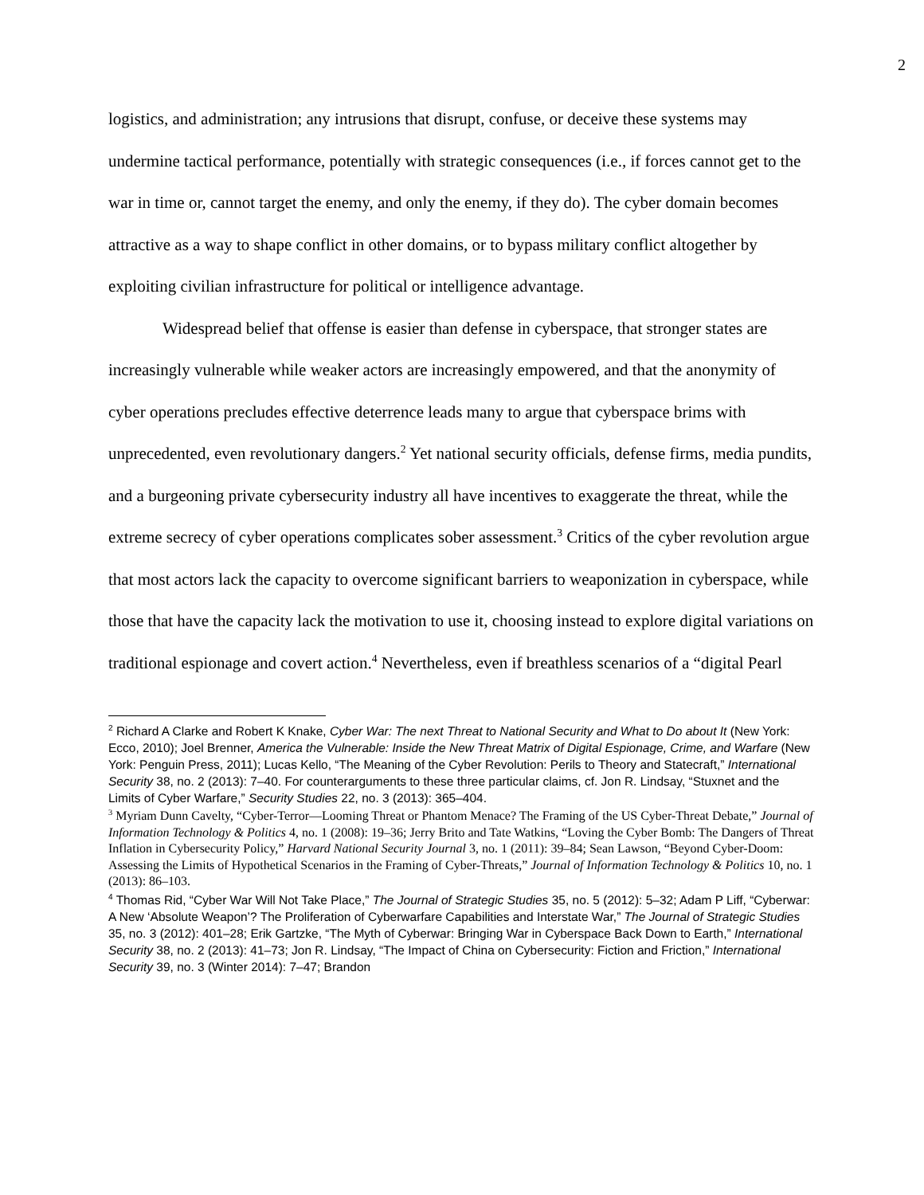2
logistics, and administration; any intrusions that disrupt, confuse, or deceive these systems may undermine tactical performance, potentially with strategic consequences (i.e., if forces cannot get to the war in time or, cannot target the enemy, and only the enemy, if they do). The cyber domain becomes attractive as a way to shape conflict in other domains, or to bypass military conflict altogether by exploiting civilian infrastructure for political or intelligence advantage.
Widespread belief that offense is easier than defense in cyberspace, that stronger states are increasingly vulnerable while weaker actors are increasingly empowered, and that the anonymity of cyber operations precludes effective deterrence leads many to argue that cyberspace brims with unprecedented, even revolutionary dangers.<sup>2</sup> Yet national security officials, defense firms, media pundits, and a burgeoning private cybersecurity industry all have incentives to exaggerate the threat, while the extreme secrecy of cyber operations complicates sober assessment.<sup>3</sup> Critics of the cyber revolution argue that most actors lack the capacity to overcome significant barriers to weaponization in cyberspace, while those that have the capacity lack the motivation to use it, choosing instead to explore digital variations on traditional espionage and covert action.<sup>4</sup> Nevertheless, even if breathless scenarios of a “digital Pearl
<sup>2</sup> Richard A Clarke and Robert K Knake, Cyber War: The next Threat to National Security and What to Do about It (New York: Ecco, 2010); Joel Brenner, America the Vulnerable: Inside the New Threat Matrix of Digital Espionage, Crime, and Warfare (New York: Penguin Press, 2011); Lucas Kello, “The Meaning of the Cyber Revolution: Perils to Theory and Statecraft,” International Security 38, no. 2 (2013): 7–40. For counterarguments to these three particular claims, cf. Jon R. Lindsay, “Stuxnet and the Limits of Cyber Warfare,” Security Studies 22, no. 3 (2013): 365–404.
<sup>3</sup> Myriam Dunn Cavelty, “Cyber-Terror—Looming Threat or Phantom Menace? The Framing of the US Cyber-Threat Debate,” Journal of Information Technology & Politics 4, no. 1 (2008): 19–36; Jerry Brito and Tate Watkins, “Loving the Cyber Bomb: The Dangers of Threat Inflation in Cybersecurity Policy,” Harvard National Security Journal 3, no. 1 (2011): 39–84; Sean Lawson, “Beyond Cyber-Doom: Assessing the Limits of Hypothetical Scenarios in the Framing of Cyber-Threats,” Journal of Information Technology & Politics 10, no. 1 (2013): 86–103.
<sup>4</sup> Thomas Rid, “Cyber War Will Not Take Place,” The Journal of Strategic Studies 35, no. 5 (2012): 5–32; Adam P Liff, “Cyberwar: A New ‘Absolute Weapon’? The Proliferation of Cyberwarfare Capabilities and Interstate War,” The Journal of Strategic Studies 35, no. 3 (2012): 401–28; Erik Gartzke, “The Myth of Cyberwar: Bringing War in Cyberspace Back Down to Earth,” International Security 38, no. 2 (2013): 41–73; Jon R. Lindsay, “The Impact of China on Cybersecurity: Fiction and Friction,” International Security 39, no. 3 (Winter 2014): 7–47; Brandon